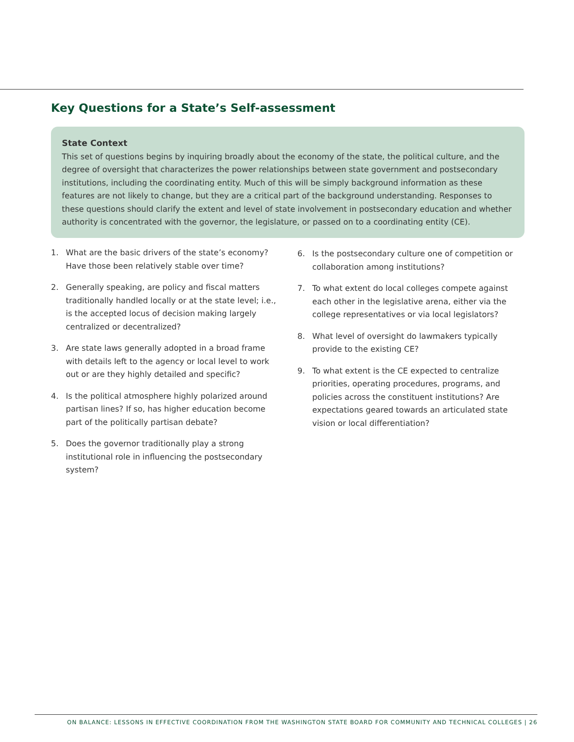Key Questions for a State’s Self-assessment
State Context
This set of questions begins by inquiring broadly about the economy of the state, the political culture, and the degree of oversight that characterizes the power relationships between state government and postsecondary institutions, including the coordinating entity. Much of this will be simply background information as these features are not likely to change, but they are a critical part of the background understanding. Responses to these questions should clarify the extent and level of state involvement in postsecondary education and whether authority is concentrated with the governor, the legislature, or passed on to a coordinating entity (CE).
1. What are the basic drivers of the state’s economy? Have those been relatively stable over time?
2. Generally speaking, are policy and fiscal matters traditionally handled locally or at the state level; i.e., is the accepted locus of decision making largely centralized or decentralized?
3. Are state laws generally adopted in a broad frame with details left to the agency or local level to work out or are they highly detailed and specific?
4. Is the political atmosphere highly polarized around partisan lines? If so, has higher education become part of the politically partisan debate?
5. Does the governor traditionally play a strong institutional role in influencing the postsecondary system?
6. Is the postsecondary culture one of competition or collaboration among institutions?
7. To what extent do local colleges compete against each other in the legislative arena, either via the college representatives or via local legislators?
8. What level of oversight do lawmakers typically provide to the existing CE?
9. To what extent is the CE expected to centralize priorities, operating procedures, programs, and policies across the constituent institutions? Are expectations geared towards an articulated state vision or local differentiation?
ON BALANCE: LESSONS IN EFFECTIVE COORDINATION FROM THE WASHINGTON STATE BOARD FOR COMMUNITY AND TECHNICAL COLLEGES | 26